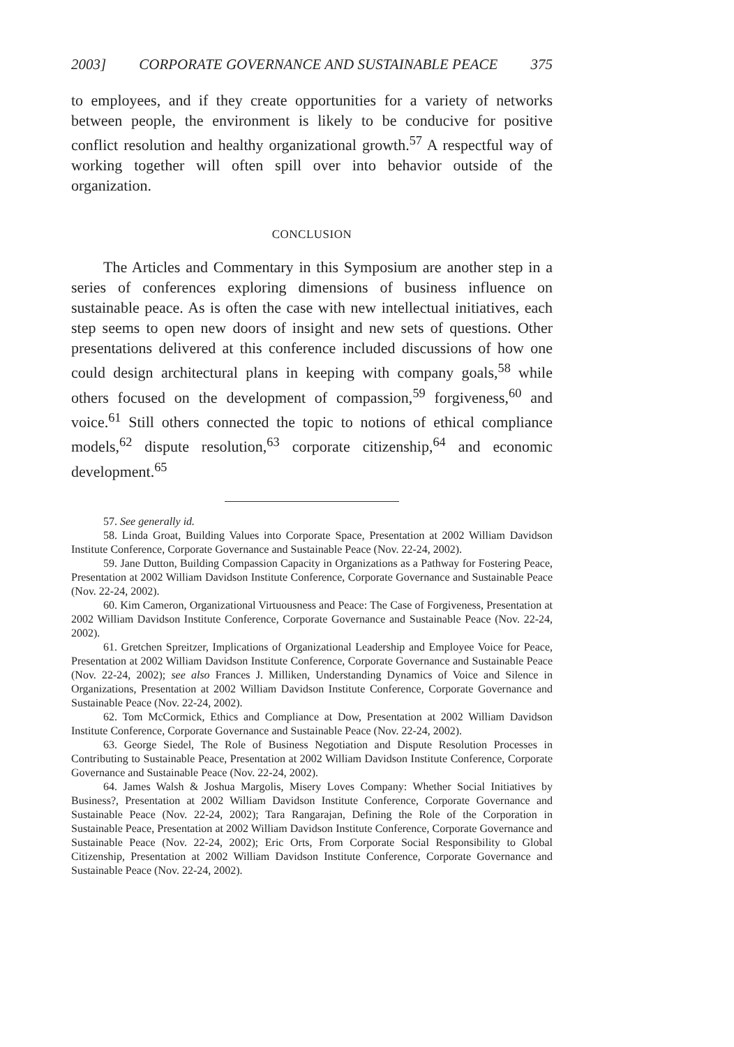2003] CORPORATE GOVERNANCE AND SUSTAINABLE PEACE 375
to employees, and if they create opportunities for a variety of networks between people, the environment is likely to be conducive for positive conflict resolution and healthy organizational growth.<sup>57</sup> A respectful way of working together will often spill over into behavior outside of the organization.
CONCLUSION
The Articles and Commentary in this Symposium are another step in a series of conferences exploring dimensions of business influence on sustainable peace. As is often the case with new intellectual initiatives, each step seems to open new doors of insight and new sets of questions. Other presentations delivered at this conference included discussions of how one could design architectural plans in keeping with company goals,<sup>58</sup> while others focused on the development of compassion,<sup>59</sup> forgiveness,<sup>60</sup> and voice.<sup>61</sup> Still others connected the topic to notions of ethical compliance models,<sup>62</sup> dispute resolution,<sup>63</sup> corporate citizenship,<sup>64</sup> and economic development.<sup>65</sup>
57. See generally id.
58. Linda Groat, Building Values into Corporate Space, Presentation at 2002 William Davidson Institute Conference, Corporate Governance and Sustainable Peace (Nov. 22-24, 2002).
59. Jane Dutton, Building Compassion Capacity in Organizations as a Pathway for Fostering Peace, Presentation at 2002 William Davidson Institute Conference, Corporate Governance and Sustainable Peace (Nov. 22-24, 2002).
60. Kim Cameron, Organizational Virtuousness and Peace: The Case of Forgiveness, Presentation at 2002 William Davidson Institute Conference, Corporate Governance and Sustainable Peace (Nov. 22-24, 2002).
61. Gretchen Spreitzer, Implications of Organizational Leadership and Employee Voice for Peace, Presentation at 2002 William Davidson Institute Conference, Corporate Governance and Sustainable Peace (Nov. 22-24, 2002); see also Frances J. Milliken, Understanding Dynamics of Voice and Silence in Organizations, Presentation at 2002 William Davidson Institute Conference, Corporate Governance and Sustainable Peace (Nov. 22-24, 2002).
62. Tom McCormick, Ethics and Compliance at Dow, Presentation at 2002 William Davidson Institute Conference, Corporate Governance and Sustainable Peace (Nov. 22-24, 2002).
63. George Siedel, The Role of Business Negotiation and Dispute Resolution Processes in Contributing to Sustainable Peace, Presentation at 2002 William Davidson Institute Conference, Corporate Governance and Sustainable Peace (Nov. 22-24, 2002).
64. James Walsh & Joshua Margolis, Misery Loves Company: Whether Social Initiatives by Business?, Presentation at 2002 William Davidson Institute Conference, Corporate Governance and Sustainable Peace (Nov. 22-24, 2002); Tara Rangarajan, Defining the Role of the Corporation in Sustainable Peace, Presentation at 2002 William Davidson Institute Conference, Corporate Governance and Sustainable Peace (Nov. 22-24, 2002); Eric Orts, From Corporate Social Responsibility to Global Citizenship, Presentation at 2002 William Davidson Institute Conference, Corporate Governance and Sustainable Peace (Nov. 22-24, 2002).